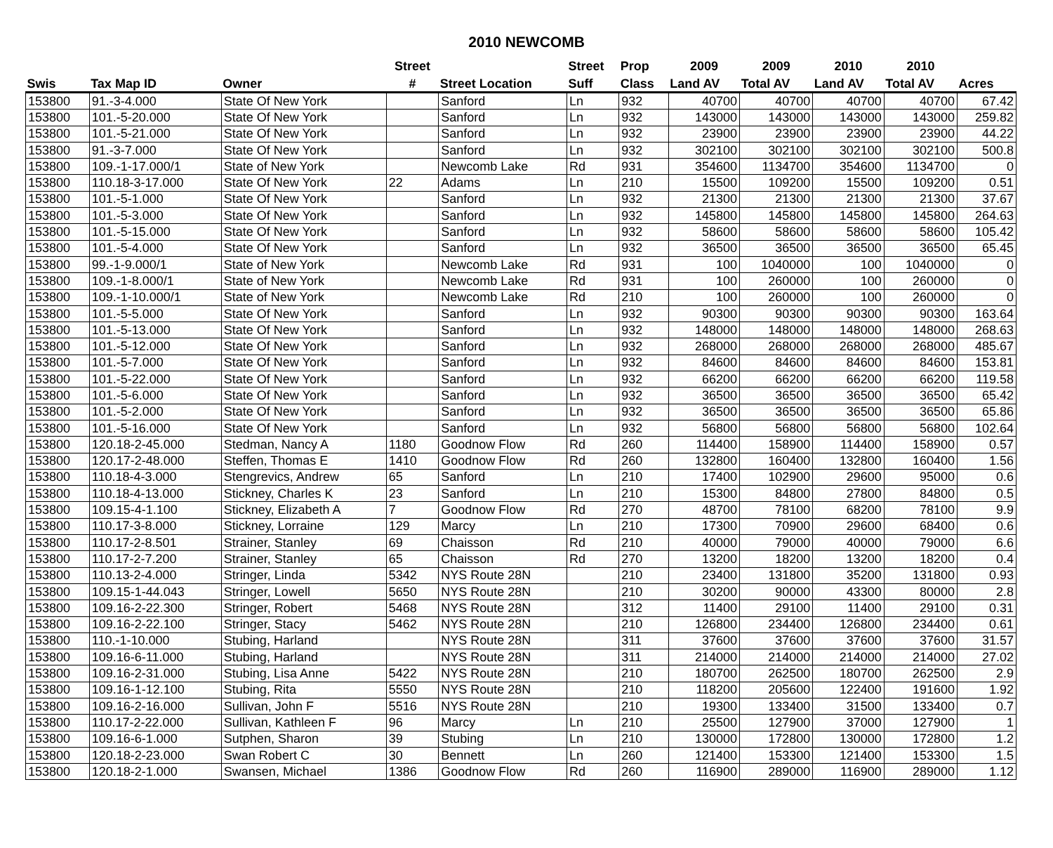2010 NEWCOMB
| | | | Street | | Street | Prop | 2009 | 2009 | 2010 | 2010 | |
| --- | --- | --- | --- | --- | --- | --- | --- | --- | --- | --- | --- |
| Swis | Tax Map ID | Owner | # | Street Location | Suff | Class | Land AV | Total AV | Land AV | Total AV | Acres |
| 153800 | 91.-3-4.000 | State Of New York | | Sanford | Ln | 932 | 40700 | 40700 | 40700 | 40700 | 67.42 |
| 153800 | 101.-5-20.000 | State Of New York | | Sanford | Ln | 932 | 143000 | 143000 | 143000 | 143000 | 259.82 |
| 153800 | 101.-5-21.000 | State Of New York | | Sanford | Ln | 932 | 23900 | 23900 | 23900 | 23900 | 44.22 |
| 153800 | 91.-3-7.000 | State Of New York | | Sanford | Ln | 932 | 302100 | 302100 | 302100 | 302100 | 500.8 |
| 153800 | 109.-1-17.000/1 | State of New York | | Newcomb Lake | Rd | 931 | 354600 | 1134700 | 354600 | 1134700 | 0 |
| 153800 | 110.18-3-17.000 | State Of New York | 22 | Adams | Ln | 210 | 15500 | 109200 | 15500 | 109200 | 0.51 |
| 153800 | 101.-5-1.000 | State Of New York | | Sanford | Ln | 932 | 21300 | 21300 | 21300 | 21300 | 37.67 |
| 153800 | 101.-5-3.000 | State Of New York | | Sanford | Ln | 932 | 145800 | 145800 | 145800 | 145800 | 264.63 |
| 153800 | 101.-5-15.000 | State Of New York | | Sanford | Ln | 932 | 58600 | 58600 | 58600 | 58600 | 105.42 |
| 153800 | 101.-5-4.000 | State Of New York | | Sanford | Ln | 932 | 36500 | 36500 | 36500 | 36500 | 65.45 |
| 153800 | 99.-1-9.000/1 | State of New York | | Newcomb Lake | Rd | 931 | 100 | 1040000 | 100 | 1040000 | 0 |
| 153800 | 109.-1-8.000/1 | State of New York | | Newcomb Lake | Rd | 931 | 100 | 260000 | 100 | 260000 | 0 |
| 153800 | 109.-1-10.000/1 | State of New York | | Newcomb Lake | Rd | 210 | 100 | 260000 | 100 | 260000 | 0 |
| 153800 | 101.-5-5.000 | State Of New York | | Sanford | Ln | 932 | 90300 | 90300 | 90300 | 90300 | 163.64 |
| 153800 | 101.-5-13.000 | State Of New York | | Sanford | Ln | 932 | 148000 | 148000 | 148000 | 148000 | 268.63 |
| 153800 | 101.-5-12.000 | State Of New York | | Sanford | Ln | 932 | 268000 | 268000 | 268000 | 268000 | 485.67 |
| 153800 | 101.-5-7.000 | State Of New York | | Sanford | Ln | 932 | 84600 | 84600 | 84600 | 84600 | 153.81 |
| 153800 | 101.-5-22.000 | State Of New York | | Sanford | Ln | 932 | 66200 | 66200 | 66200 | 66200 | 119.58 |
| 153800 | 101.-5-6.000 | State Of New York | | Sanford | Ln | 932 | 36500 | 36500 | 36500 | 36500 | 65.42 |
| 153800 | 101.-5-2.000 | State Of New York | | Sanford | Ln | 932 | 36500 | 36500 | 36500 | 36500 | 65.86 |
| 153800 | 101.-5-16.000 | State Of New York | | Sanford | Ln | 932 | 56800 | 56800 | 56800 | 56800 | 102.64 |
| 153800 | 120.18-2-45.000 | Stedman, Nancy A | 1180 | Goodnow Flow | Rd | 260 | 114400 | 158900 | 114400 | 158900 | 0.57 |
| 153800 | 120.17-2-48.000 | Steffen, Thomas E | 1410 | Goodnow Flow | Rd | 260 | 132800 | 160400 | 132800 | 160400 | 1.56 |
| 153800 | 110.18-4-3.000 | Stengrevics, Andrew | 65 | Sanford | Ln | 210 | 17400 | 102900 | 29600 | 95000 | 0.6 |
| 153800 | 110.18-4-13.000 | Stickney, Charles K | 23 | Sanford | Ln | 210 | 15300 | 84800 | 27800 | 84800 | 0.5 |
| 153800 | 109.15-4-1.100 | Stickney, Elizabeth A | 7 | Goodnow Flow | Rd | 270 | 48700 | 78100 | 68200 | 78100 | 9.9 |
| 153800 | 110.17-3-8.000 | Stickney, Lorraine | 129 | Marcy | Ln | 210 | 17300 | 70900 | 29600 | 68400 | 0.6 |
| 153800 | 110.17-2-8.501 | Strainer, Stanley | 69 | Chaisson | Rd | 210 | 40000 | 79000 | 40000 | 79000 | 6.6 |
| 153800 | 110.17-2-7.200 | Strainer, Stanley | 65 | Chaisson | Rd | 270 | 13200 | 18200 | 13200 | 18200 | 0.4 |
| 153800 | 110.13-2-4.000 | Stringer, Linda | 5342 | NYS Route 28N | | 210 | 23400 | 131800 | 35200 | 131800 | 0.93 |
| 153800 | 109.15-1-44.043 | Stringer, Lowell | 5650 | NYS Route 28N | | 210 | 30200 | 90000 | 43300 | 80000 | 2.8 |
| 153800 | 109.16-2-22.300 | Stringer, Robert | 5468 | NYS Route 28N | | 312 | 11400 | 29100 | 11400 | 29100 | 0.31 |
| 153800 | 109.16-2-22.100 | Stringer, Stacy | 5462 | NYS Route 28N | | 210 | 126800 | 234400 | 126800 | 234400 | 0.61 |
| 153800 | 110.-1-10.000 | Stubing, Harland | | NYS Route 28N | | 311 | 37600 | 37600 | 37600 | 37600 | 31.57 |
| 153800 | 109.16-6-11.000 | Stubing, Harland | | NYS Route 28N | | 311 | 214000 | 214000 | 214000 | 214000 | 27.02 |
| 153800 | 109.16-2-31.000 | Stubing, Lisa Anne | 5422 | NYS Route 28N | | 210 | 180700 | 262500 | 180700 | 262500 | 2.9 |
| 153800 | 109.16-1-12.100 | Stubing, Rita | 5550 | NYS Route 28N | | 210 | 118200 | 205600 | 122400 | 191600 | 1.92 |
| 153800 | 109.16-2-16.000 | Sullivan, John F | 5516 | NYS Route 28N | | 210 | 19300 | 133400 | 31500 | 133400 | 0.7 |
| 153800 | 110.17-2-22.000 | Sullivan, Kathleen F | 96 | Marcy | Ln | 210 | 25500 | 127900 | 37000 | 127900 | 1 |
| 153800 | 109.16-6-1.000 | Sutphen, Sharon | 39 | Stubing | Ln | 210 | 130000 | 172800 | 130000 | 172800 | 1.2 |
| 153800 | 120.18-2-23.000 | Swan Robert C | 30 | Bennett | Ln | 260 | 121400 | 153300 | 121400 | 153300 | 1.5 |
| 153800 | 120.18-2-1.000 | Swansen, Michael | 1386 | Goodnow Flow | Rd | 260 | 116900 | 289000 | 116900 | 289000 | 1.12 |